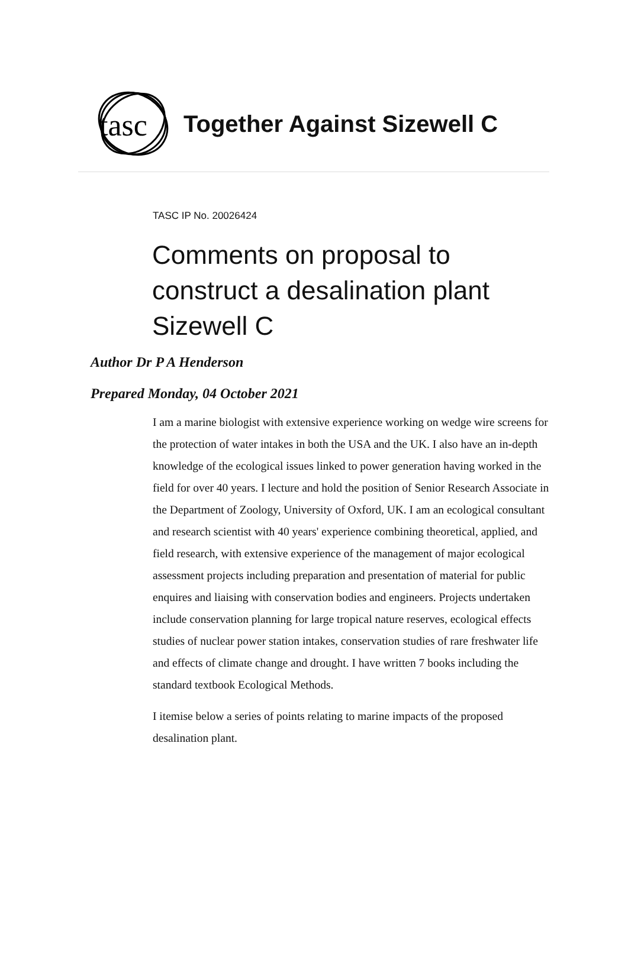tasc
Together Against Sizewell C
TASC IP No. 20026424
Comments on proposal to
construct a desalination plant
Sizewell C
Author Dr P A Henderson
Prepared Monday, 04 October 2021
I am a marine biologist with extensive experience working on wedge wire screens for the protection of water intakes in both the USA and the UK. I also have an in-depth knowledge of the ecological issues linked to power generation having worked in the field for over 40 years. I lecture and hold the position of Senior Research Associate in the Department of Zoology, University of Oxford, UK. I am an ecological consultant and research scientist with 40 years' experience combining theoretical, applied, and field research, with extensive experience of the management of major ecological assessment projects including preparation and presentation of material for public enquires and liaising with conservation bodies and engineers. Projects undertaken include conservation planning for large tropical nature reserves, ecological effects studies of nuclear power station intakes, conservation studies of rare freshwater life and effects of climate change and drought. I have written 7 books including the standard textbook Ecological Methods.
I itemise below a series of points relating to marine impacts of the proposed desalination plant.